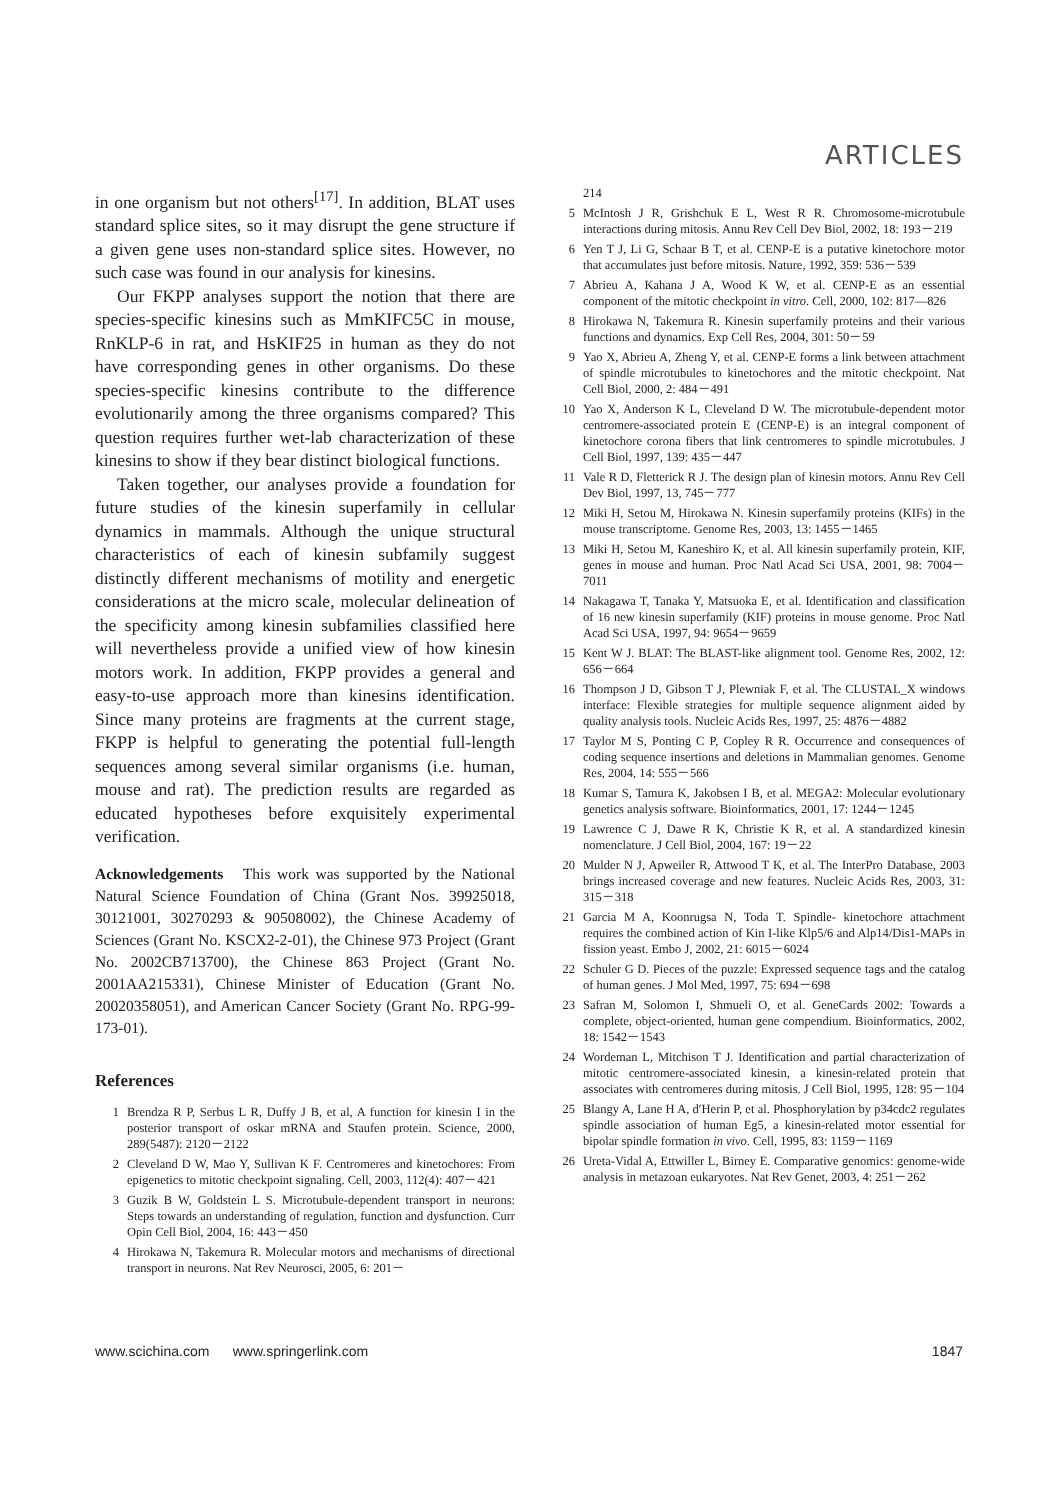ARTICLES
in one organism but not others<sup>[17]</sup>. In addition, BLAT uses standard splice sites, so it may disrupt the gene structure if a given gene uses non-standard splice sites. However, no such case was found in our analysis for kinesins.
Our FKPP analyses support the notion that there are species-specific kinesins such as MmKIFC5C in mouse, RnKLP-6 in rat, and HsKIF25 in human as they do not have corresponding genes in other organisms. Do these species-specific kinesins contribute to the difference evolutionarily among the three organisms compared? This question requires further wet-lab characterization of these kinesins to show if they bear distinct biological functions.
Taken together, our analyses provide a foundation for future studies of the kinesin superfamily in cellular dynamics in mammals. Although the unique structural characteristics of each of kinesin subfamily suggest distinctly different mechanisms of motility and energetic considerations at the micro scale, molecular delineation of the specificity among kinesin subfamilies classified here will nevertheless provide a unified view of how kinesin motors work. In addition, FKPP provides a general and easy-to-use approach more than kinesins identification. Since many proteins are fragments at the current stage, FKPP is helpful to generating the potential full-length sequences among several similar organisms (i.e. human, mouse and rat). The prediction results are regarded as educated hypotheses before exquisitely experimental verification.
Acknowledgements This work was supported by the National Natural Science Foundation of China (Grant Nos. 39925018, 30121001, 30270293 & 90508002), the Chinese Academy of Sciences (Grant No. KSCX2-2-01), the Chinese 973 Project (Grant No. 2002CB713700), the Chinese 863 Project (Grant No. 2001AA215331), Chinese Minister of Education (Grant No. 20020358051), and American Cancer Society (Grant No. RPG-99-173-01).
References
1 Brendza R P, Serbus L R, Duffy J B, et al, A function for kinesin I in the posterior transport of oskar mRNA and Staufen protein. Science, 2000, 289(5487): 2120－2122
2 Cleveland D W, Mao Y, Sullivan K F. Centromeres and kinetochores: From epigenetics to mitotic checkpoint signaling. Cell, 2003, 112(4): 407－421
3 Guzik B W, Goldstein L S. Microtubule-dependent transport in neurons: Steps towards an understanding of regulation, function and dysfunction. Curr Opin Cell Biol, 2004, 16: 443－450
4 Hirokawa N, Takemura R. Molecular motors and mechanisms of directional transport in neurons. Nat Rev Neurosci, 2005, 6: 201－
214
5 McIntosh J R, Grishchuk E L, West R R. Chromosome-microtubule interactions during mitosis. Annu Rev Cell Dev Biol, 2002, 18: 193－219
6 Yen T J, Li G, Schaar B T, et al. CENP-E is a putative kinetochore motor that accumulates just before mitosis. Nature, 1992, 359: 536－539
7 Abrieu A, Kahana J A, Wood K W, et al. CENP-E as an essential component of the mitotic checkpoint in vitro. Cell, 2000, 102: 817—826
8 Hirokawa N, Takemura R. Kinesin superfamily proteins and their various functions and dynamics. Exp Cell Res, 2004, 301: 50－59
9 Yao X, Abrieu A, Zheng Y, et al. CENP-E forms a link between attachment of spindle microtubules to kinetochores and the mitotic checkpoint. Nat Cell Biol, 2000, 2: 484－491
10 Yao X, Anderson K L, Cleveland D W. The microtubule-dependent motor centromere-associated protein E (CENP-E) is an integral component of kinetochore corona fibers that link centromeres to spindle microtubules. J Cell Biol, 1997, 139: 435－447
11 Vale R D, Fletterick R J. The design plan of kinesin motors. Annu Rev Cell Dev Biol, 1997, 13, 745－777
12 Miki H, Setou M, Hirokawa N. Kinesin superfamily proteins (KIFs) in the mouse transcriptome. Genome Res, 2003, 13: 1455－1465
13 Miki H, Setou M, Kaneshiro K, et al. All kinesin superfamily protein, KIF, genes in mouse and human. Proc Natl Acad Sci USA, 2001, 98: 7004－7011
14 Nakagawa T, Tanaka Y, Matsuoka E, et al. Identification and classification of 16 new kinesin superfamily (KIF) proteins in mouse genome. Proc Natl Acad Sci USA, 1997, 94: 9654－9659
15 Kent W J. BLAT: The BLAST-like alignment tool. Genome Res, 2002, 12: 656－664
16 Thompson J D, Gibson T J, Plewniak F, et al. The CLUSTAL_X windows interface: Flexible strategies for multiple sequence alignment aided by quality analysis tools. Nucleic Acids Res, 1997, 25: 4876－4882
17 Taylor M S, Ponting C P, Copley R R. Occurrence and consequences of coding sequence insertions and deletions in Mammalian genomes. Genome Res, 2004, 14: 555－566
18 Kumar S, Tamura K, Jakobsen I B, et al. MEGA2: Molecular evolutionary genetics analysis software. Bioinformatics, 2001, 17: 1244－1245
19 Lawrence C J, Dawe R K, Christie K R, et al. A standardized kinesin nomenclature. J Cell Biol, 2004, 167: 19－22
20 Mulder N J, Apweiler R, Attwood T K, et al. The InterPro Database, 2003 brings increased coverage and new features. Nucleic Acids Res, 2003, 31: 315－318
21 Garcia M A, Koonrugsa N, Toda T. Spindle- kinetochore attachment requires the combined action of Kin I-like Klp5/6 and Alp14/Dis1-MAPs in fission yeast. Embo J, 2002, 21: 6015－6024
22 Schuler G D. Pieces of the puzzle: Expressed sequence tags and the catalog of human genes. J Mol Med, 1997, 75: 694－698
23 Safran M, Solomon I, Shmueli O, et al. GeneCards 2002: Towards a complete, object-oriented, human gene compendium. Bioinformatics, 2002, 18: 1542－1543
24 Wordeman L, Mitchison T J. Identification and partial characterization of mitotic centromere-associated kinesin, a kinesin-related protein that associates with centromeres during mitosis. J Cell Biol, 1995, 128: 95－104
25 Blangy A, Lane H A, d′Herin P, et al. Phosphorylation by p34cdc2 regulates spindle association of human Eg5, a kinesin-related motor essential for bipolar spindle formation in vivo. Cell, 1995, 83: 1159－1169
26 Ureta-Vidal A, Ettwiller L, Birney E. Comparative genomics: genome-wide analysis in metazoan eukaryotes. Nat Rev Genet, 2003, 4: 251－262
www.scichina.com www.springerlink.com 1847